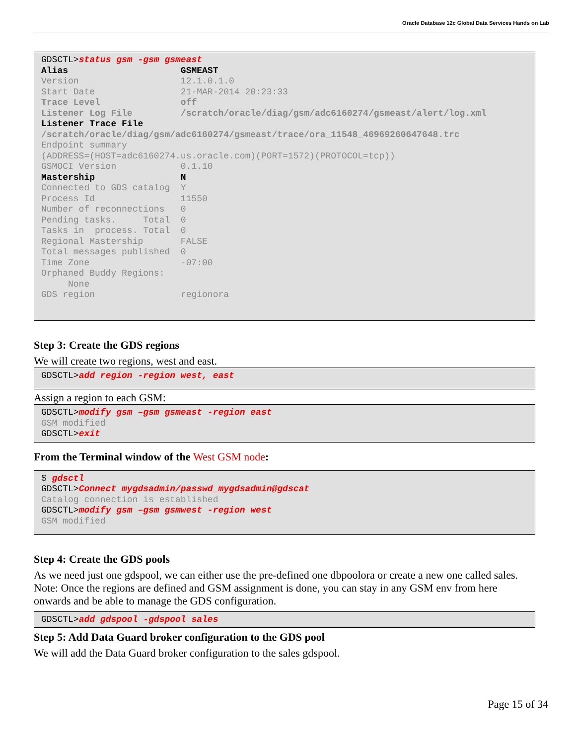Oracle Database 12c Global Data Services Hands on Lab
GDSCTL>status gsm -gsm gsmeast Alias GSMEAST Version 12.1.0.1.0 Start Date 21-MAR-2014 20:23:33 Trace Level off Listener Log File /scratch/oracle/diag/gsm/adc6160274/gsmeast/alert/log.xml Listener Trace File /scratch/oracle/diag/gsm/adc6160274/gsmeast/trace/ora_11548_46969260647648.trc Endpoint summary (ADDRESS=(HOST=adc6160274.us.oracle.com)(PORT=1572)(PROTOCOL=tcp)) GSMOCI Version 0.1.10 Mastership N Connected to GDS catalog Y Process Id 11550 Number of reconnections 0 Pending tasks. Total 0 Tasks in process. Total 0 Regional Mastership FALSE Total messages published 0 Time Zone -07:00 Orphaned Buddy Regions: None GDS region regionora
Step 3: Create the GDS regions
We will create two regions, west and east.
GDSCTL>add region -region west, east
Assign a region to each GSM:
GDSCTL>modify gsm –gsm gsmeast -region east GSM modified GDSCTL>exit
From the Terminal window of the West GSM node:
$ gdsctl GDSCTL>Connect mygdsadmin/passwd_mygdsadmin@gdscat Catalog connection is established GDSCTL>modify gsm –gsm gsmwest -region west GSM modified
Step 4: Create the GDS pools
As we need just one gdspool, we can either use the pre-defined one dbpoolora or create a new one called sales. Note: Once the regions are defined and GSM assignment is done, you can stay in any GSM env from here onwards and be able to manage the GDS configuration.
GDSCTL>add gdspool -gdspool sales
Step 5: Add Data Guard broker configuration to the GDS pool
We will add the Data Guard broker configuration to the sales gdspool.
Page 15 of 34